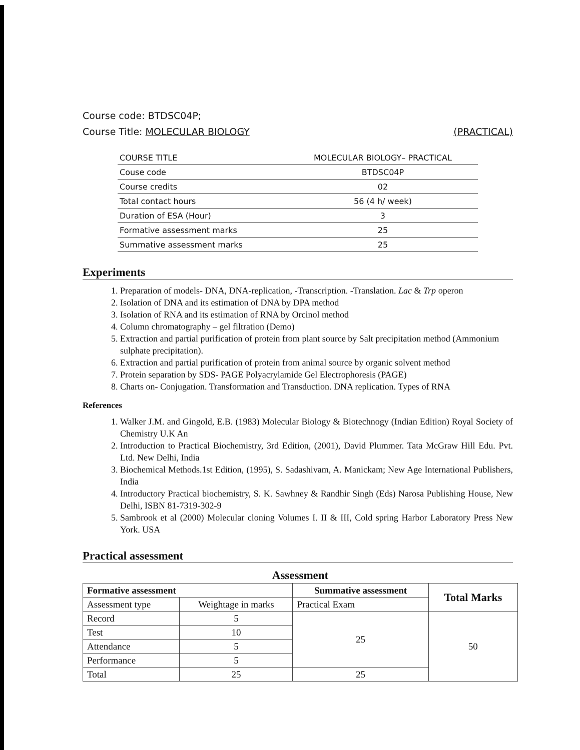Course code: BTDSC04P;
Course Title: MOLECULAR BIOLOGY (PRACTICAL)
| COURSE TITLE | MOLECULAR BIOLOGY– PRACTICAL |
| Couse code | BTDSC04P |
| Course credits | 02 |
| Total contact hours | 56 (4 h/ week) |
| Duration of ESA (Hour) | 3 |
| Formative assessment marks | 25 |
| Summative assessment marks | 25 |
Experiments
1. Preparation of models- DNA, DNA-replication, -Transcription. -Translation. Lac & Trp operon
2. Isolation of DNA and its estimation of DNA by DPA method
3. Isolation of RNA and its estimation of RNA by Orcinol method
4. Column chromatography – gel filtration (Demo)
5. Extraction and partial purification of protein from plant source by Salt precipitation method (Ammonium sulphate precipitation).
6. Extraction and partial purification of protein from animal source by organic solvent method
7. Protein separation by SDS- PAGE Polyacrylamide Gel Electrophoresis (PAGE)
8. Charts on- Conjugation. Transformation and Transduction. DNA replication. Types of RNA
References
1. Walker J.M. and Gingold, E.B. (1983) Molecular Biology & Biotechnogy (Indian Edition) Royal Society of Chemistry U.K An
2. Introduction to Practical Biochemistry, 3rd Edition, (2001), David Plummer. Tata McGraw Hill Edu. Pvt. Ltd. New Delhi, India
3. Biochemical Methods.1st Edition, (1995), S. Sadashivam, A. Manickam; New Age International Publishers, India
4. Introductory Practical biochemistry, S. K. Sawhney & Randhir Singh (Eds) Narosa Publishing House, New Delhi, ISBN 81-7319-302-9
5. Sambrook et al (2000) Molecular cloning Volumes I. II & III, Cold spring Harbor Laboratory Press New York. USA
Practical assessment
| Assessment | | | |
| --- | --- | --- | --- |
| Formative assessment | | Summative assessment | Total Marks |
| Assessment type | Weightage in marks | Practical Exam | |
| Record | 5 | 25 | 50 |
| Test | 10 | | |
| Attendance | 5 | | |
| Performance | 5 | | |
| Total | 25 | 25 | |